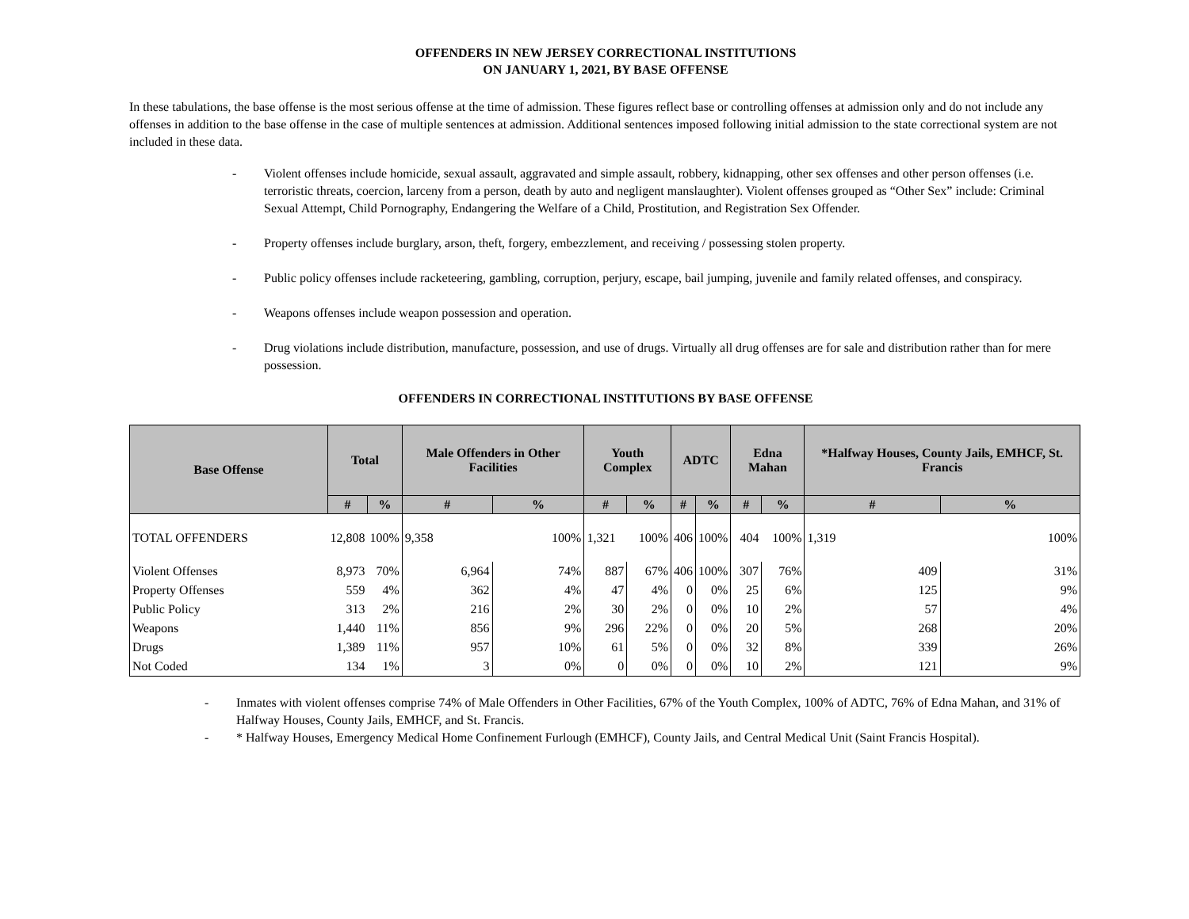OFFENDERS IN NEW JERSEY CORRECTIONAL INSTITUTIONS
ON JANUARY 1, 2021, BY BASE OFFENSE
In these tabulations, the base offense is the most serious offense at the time of admission. These figures reflect base or controlling offenses at admission only and do not include any offenses in addition to the base offense in the case of multiple sentences at admission. Additional sentences imposed following initial admission to the state correctional system are not included in these data.
- Violent offenses include homicide, sexual assault, aggravated and simple assault, robbery, kidnapping, other sex offenses and other person offenses (i.e. terroristic threats, coercion, larceny from a person, death by auto and negligent manslaughter). Violent offenses grouped as “Other Sex” include: Criminal Sexual Attempt, Child Pornography, Endangering the Welfare of a Child, Prostitution, and Registration Sex Offender.
- Property offenses include burglary, arson, theft, forgery, embezzlement, and receiving / possessing stolen property.
- Public policy offenses include racketeering, gambling, corruption, perjury, escape, bail jumping, juvenile and family related offenses, and conspiracy.
- Weapons offenses include weapon possession and operation.
- Drug violations include distribution, manufacture, possession, and use of drugs. Virtually all drug offenses are for sale and distribution rather than for mere possession.
OFFENDERS IN CORRECTIONAL INSTITUTIONS BY BASE OFFENSE
| Base Offense | Total | | Male Offenders in Other Facilities | | Youth Complex | | ADTC | | Edna Mahan | | *Halfway Houses, County Jails, EMHCF, St. Francis | |
| --- | --- | --- | --- | --- | --- | --- | --- | --- | --- | --- | --- | --- |
| | # | % | # | % | # | % | # | % | # | % | # | % |
| TOTAL OFFENDERS | 12,808 | 100% | 9,358 | 100% | 1,321 | 100% | 406 | 100% | 404 | 100% | 1,319 | 100% |
| Violent Offenses | 8,973 | 70% | 6,964 | 74% | 887 | 67% | 406 | 100% | 307 | 76% | 409 | 31% |
| Property Offenses | 559 | 4% | 362 | 4% | 47 | 4% | 0 | 0% | 25 | 6% | 125 | 9% |
| Public Policy | 313 | 2% | 216 | 2% | 30 | 2% | 0 | 0% | 10 | 2% | 57 | 4% |
| Weapons | 1,440 | 11% | 856 | 9% | 296 | 22% | 0 | 0% | 20 | 5% | 268 | 20% |
| Drugs | 1,389 | 11% | 957 | 10% | 61 | 5% | 0 | 0% | 32 | 8% | 339 | 26% |
| Not Coded | 134 | 1% | 3 | 0% | 0 | 0% | 0 | 0% | 10 | 2% | 121 | 9% |
- Inmates with violent offenses comprise 74% of Male Offenders in Other Facilities, 67% of the Youth Complex, 100% of ADTC, 76% of Edna Mahan, and 31% of Halfway Houses, County Jails, EMHCF, and St. Francis.
- * Halfway Houses, Emergency Medical Home Confinement Furlough (EMHCF), County Jails, and Central Medical Unit (Saint Francis Hospital).